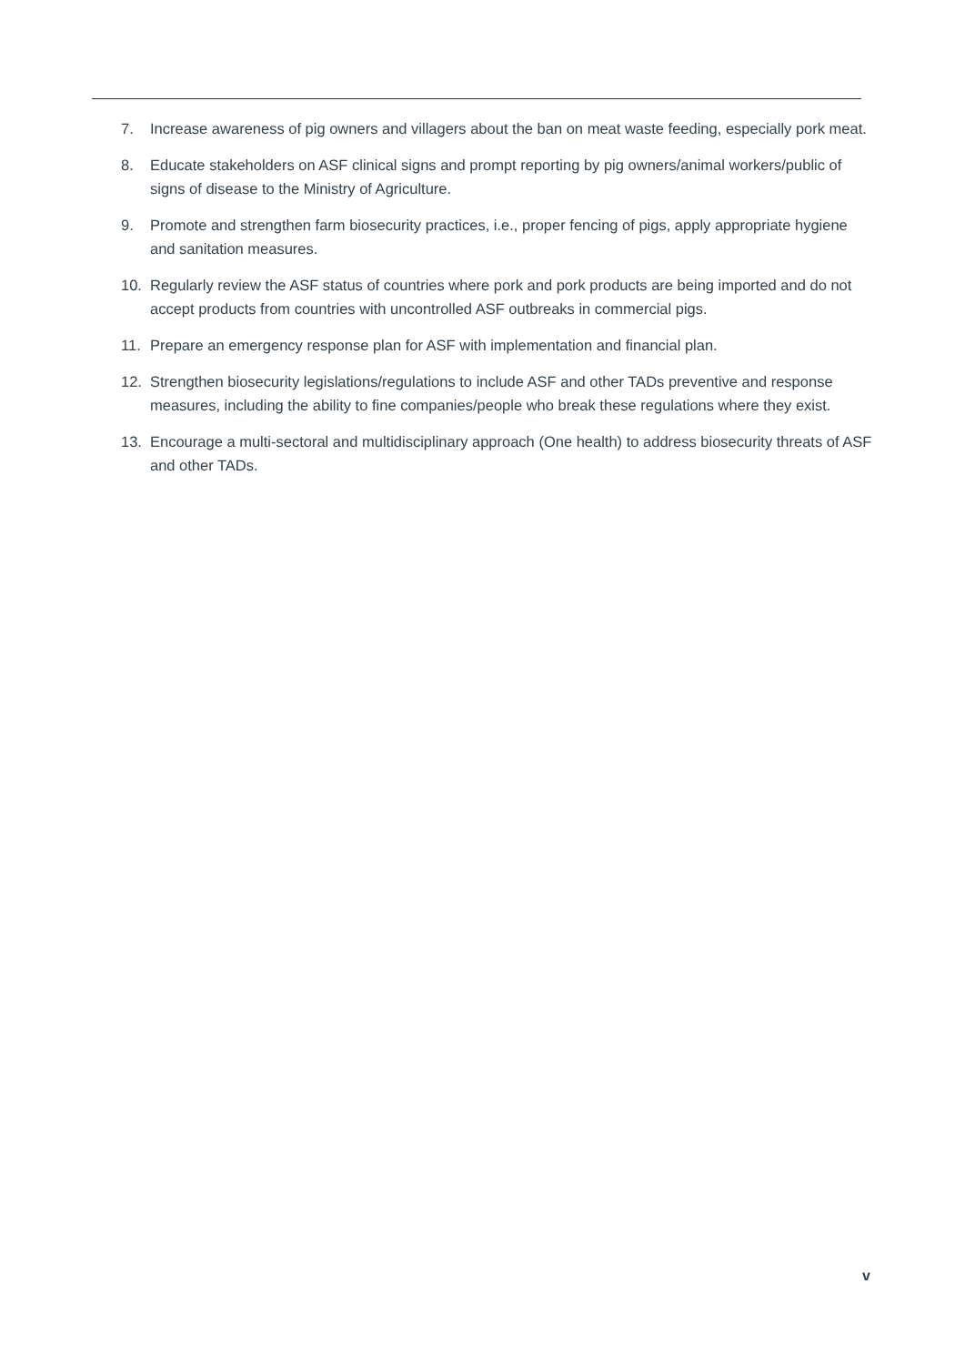7. Increase awareness of pig owners and villagers about the ban on meat waste feeding, especially pork meat.
8. Educate stakeholders on ASF clinical signs and prompt reporting by pig owners/animal workers/public of signs of disease to the Ministry of Agriculture.
9. Promote and strengthen farm biosecurity practices, i.e., proper fencing of pigs, apply appropriate hygiene and sanitation measures.
10. Regularly review the ASF status of countries where pork and pork products are being imported and do not accept products from countries with uncontrolled ASF outbreaks in commercial pigs.
11. Prepare an emergency response plan for ASF with implementation and financial plan.
12. Strengthen biosecurity legislations/regulations to include ASF and other TADs preventive and response measures, including the ability to fine companies/people who break these regulations where they exist.
13. Encourage a multi-sectoral and multidisciplinary approach (One health) to address biosecurity threats of ASF and other TADs.
v